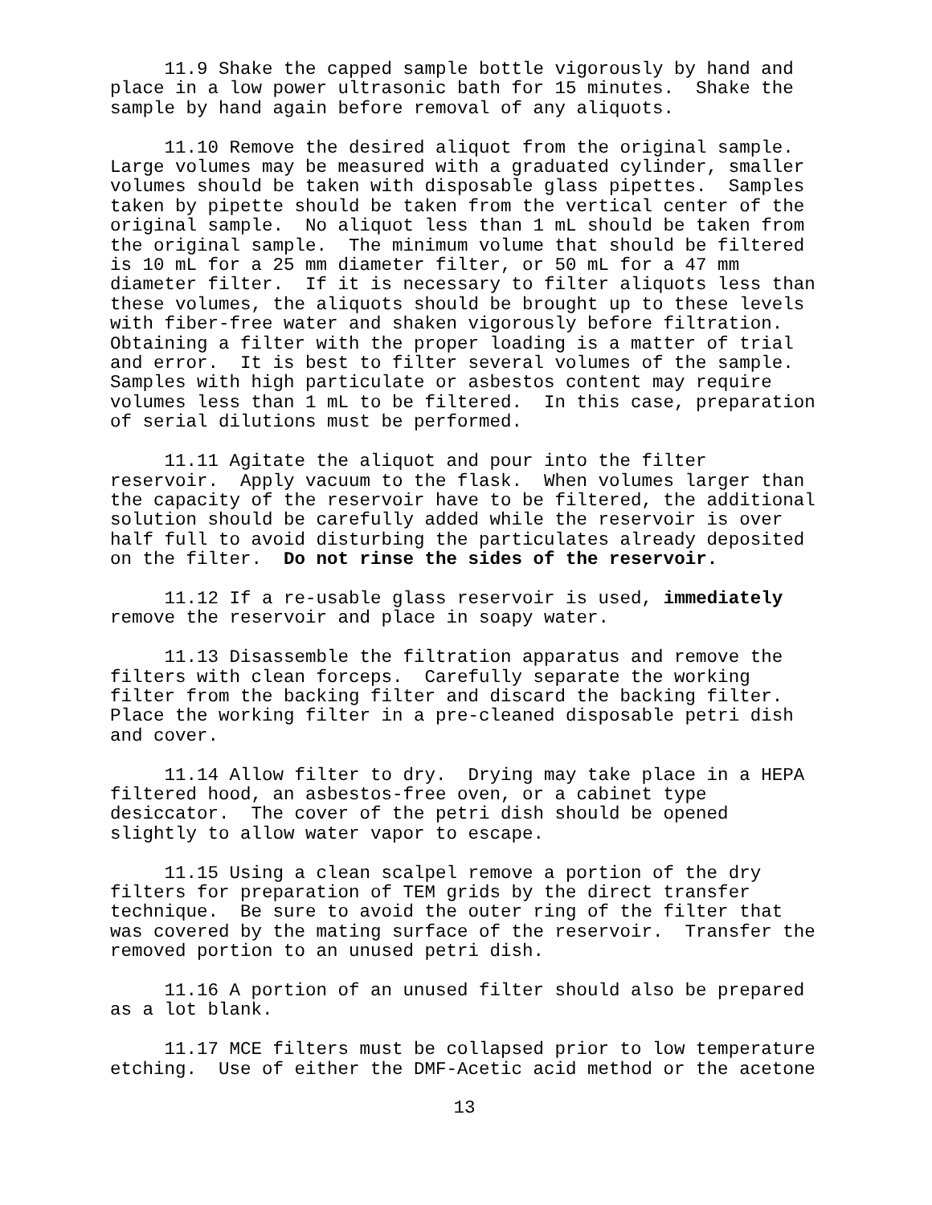11.9 Shake the capped sample bottle vigorously by hand and place in a low power ultrasonic bath for 15 minutes. Shake the sample by hand again before removal of any aliquots.
11.10 Remove the desired aliquot from the original sample. Large volumes may be measured with a graduated cylinder, smaller volumes should be taken with disposable glass pipettes. Samples taken by pipette should be taken from the vertical center of the original sample. No aliquot less than 1 mL should be taken from the original sample. The minimum volume that should be filtered is 10 mL for a 25 mm diameter filter, or 50 mL for a 47 mm diameter filter. If it is necessary to filter aliquots less than these volumes, the aliquots should be brought up to these levels with fiber-free water and shaken vigorously before filtration. Obtaining a filter with the proper loading is a matter of trial and error. It is best to filter several volumes of the sample. Samples with high particulate or asbestos content may require volumes less than 1 mL to be filtered. In this case, preparation of serial dilutions must be performed.
11.11 Agitate the aliquot and pour into the filter reservoir. Apply vacuum to the flask. When volumes larger than the capacity of the reservoir have to be filtered, the additional solution should be carefully added while the reservoir is over half full to avoid disturbing the particulates already deposited on the filter. Do not rinse the sides of the reservoir.
11.12 If a re-usable glass reservoir is used, immediately remove the reservoir and place in soapy water.
11.13 Disassemble the filtration apparatus and remove the filters with clean forceps. Carefully separate the working filter from the backing filter and discard the backing filter. Place the working filter in a pre-cleaned disposable petri dish and cover.
11.14 Allow filter to dry. Drying may take place in a HEPA filtered hood, an asbestos-free oven, or a cabinet type desiccator. The cover of the petri dish should be opened slightly to allow water vapor to escape.
11.15 Using a clean scalpel remove a portion of the dry filters for preparation of TEM grids by the direct transfer technique. Be sure to avoid the outer ring of the filter that was covered by the mating surface of the reservoir. Transfer the removed portion to an unused petri dish.
11.16 A portion of an unused filter should also be prepared as a lot blank.
11.17 MCE filters must be collapsed prior to low temperature etching. Use of either the DMF-Acetic acid method or the acetone
13